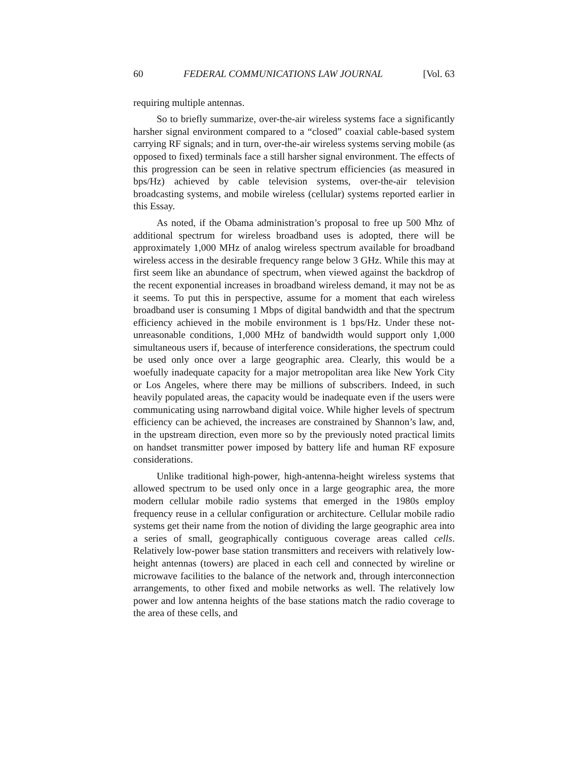60 FEDERAL COMMUNICATIONS LAW JOURNAL [Vol. 63
requiring multiple antennas.
So to briefly summarize, over-the-air wireless systems face a significantly harsher signal environment compared to a “closed” coaxial cable-based system carrying RF signals; and in turn, over-the-air wireless systems serving mobile (as opposed to fixed) terminals face a still harsher signal environment. The effects of this progression can be seen in relative spectrum efficiencies (as measured in bps/Hz) achieved by cable television systems, over-the-air television broadcasting systems, and mobile wireless (cellular) systems reported earlier in this Essay.
As noted, if the Obama administration’s proposal to free up 500 Mhz of additional spectrum for wireless broadband uses is adopted, there will be approximately 1,000 MHz of analog wireless spectrum available for broadband wireless access in the desirable frequency range below 3 GHz. While this may at first seem like an abundance of spectrum, when viewed against the backdrop of the recent exponential increases in broadband wireless demand, it may not be as it seems. To put this in perspective, assume for a moment that each wireless broadband user is consuming 1 Mbps of digital bandwidth and that the spectrum efficiency achieved in the mobile environment is 1 bps/Hz. Under these not-unreasonable conditions, 1,000 MHz of bandwidth would support only 1,000 simultaneous users if, because of interference considerations, the spectrum could be used only once over a large geographic area. Clearly, this would be a woefully inadequate capacity for a major metropolitan area like New York City or Los Angeles, where there may be millions of subscribers. Indeed, in such heavily populated areas, the capacity would be inadequate even if the users were communicating using narrowband digital voice. While higher levels of spectrum efficiency can be achieved, the increases are constrained by Shannon’s law, and, in the upstream direction, even more so by the previously noted practical limits on handset transmitter power imposed by battery life and human RF exposure considerations.
Unlike traditional high-power, high-antenna-height wireless systems that allowed spectrum to be used only once in a large geographic area, the more modern cellular mobile radio systems that emerged in the 1980s employ frequency reuse in a cellular configuration or architecture. Cellular mobile radio systems get their name from the notion of dividing the large geographic area into a series of small, geographically contiguous coverage areas called cells. Relatively low-power base station transmitters and receivers with relatively low-height antennas (towers) are placed in each cell and connected by wireline or microwave facilities to the balance of the network and, through interconnection arrangements, to other fixed and mobile networks as well. The relatively low power and low antenna heights of the base stations match the radio coverage to the area of these cells, and